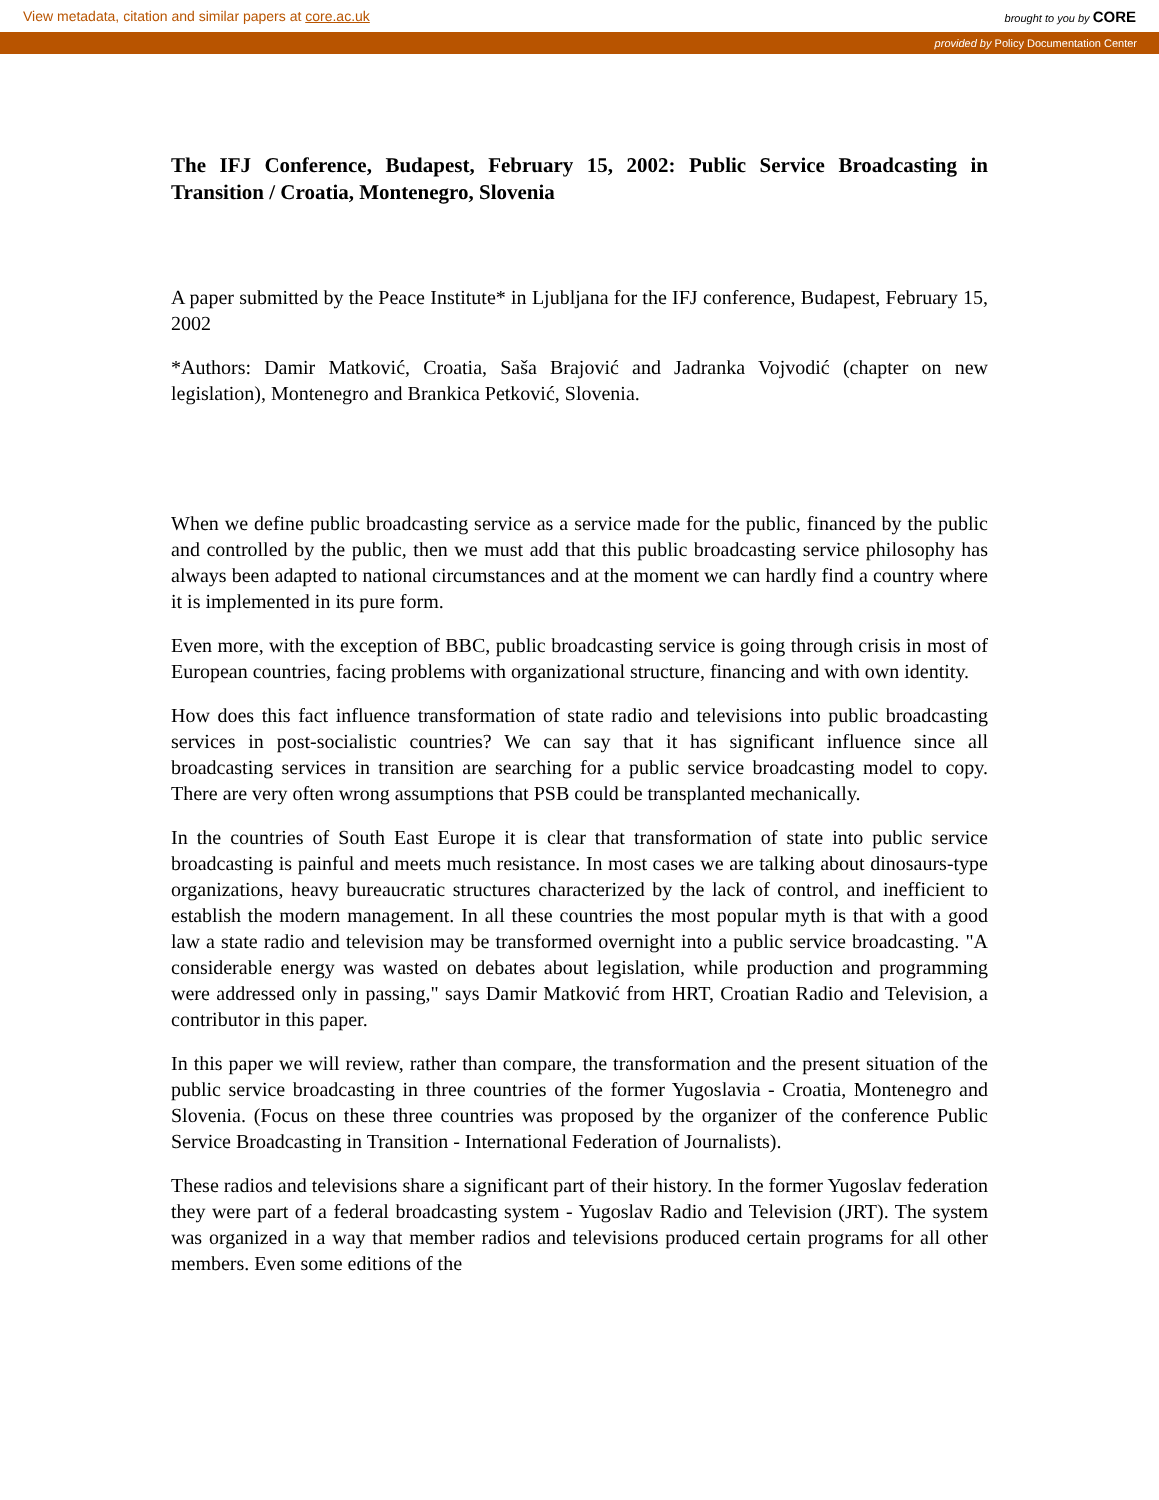View metadata, citation and similar papers at core.ac.uk brought to you by CORE
provided by Policy Documentation Center
The IFJ Conference, Budapest, February 15, 2002: Public Service Broadcasting in Transition / Croatia, Montenegro, Slovenia
A paper submitted by the Peace Institute* in Ljubljana for the IFJ conference, Budapest, February 15, 2002
*Authors: Damir Matković, Croatia, Saša Brajović and Jadranka Vojvodić (chapter on new legislation), Montenegro and Brankica Petković, Slovenia.
When we define public broadcasting service as a service made for the public, financed by the public and controlled by the public, then we must add that this public broadcasting service philosophy has always been adapted to national circumstances and at the moment we can hardly find a country where it is implemented in its pure form.
Even more, with the exception of BBC, public broadcasting service is going through crisis in most of European countries, facing problems with organizational structure, financing and with own identity.
How does this fact influence transformation of state radio and televisions into public broadcasting services in post-socialistic countries? We can say that it has significant influence since all broadcasting services in transition are searching for a public service broadcasting model to copy. There are very often wrong assumptions that PSB could be transplanted mechanically.
In the countries of South East Europe it is clear that transformation of state into public service broadcasting is painful and meets much resistance. In most cases we are talking about dinosaurs-type organizations, heavy bureaucratic structures characterized by the lack of control, and inefficient to establish the modern management. In all these countries the most popular myth is that with a good law a state radio and television may be transformed overnight into a public service broadcasting. "A considerable energy was wasted on debates about legislation, while production and programming were addressed only in passing," says Damir Matković from HRT, Croatian Radio and Television, a contributor in this paper.
In this paper we will review, rather than compare, the transformation and the present situation of the public service broadcasting in three countries of the former Yugoslavia - Croatia, Montenegro and Slovenia. (Focus on these three countries was proposed by the organizer of the conference Public Service Broadcasting in Transition - International Federation of Journalists).
These radios and televisions share a significant part of their history. In the former Yugoslav federation they were part of a federal broadcasting system - Yugoslav Radio and Television (JRT). The system was organized in a way that member radios and televisions produced certain programs for all other members. Even some editions of the